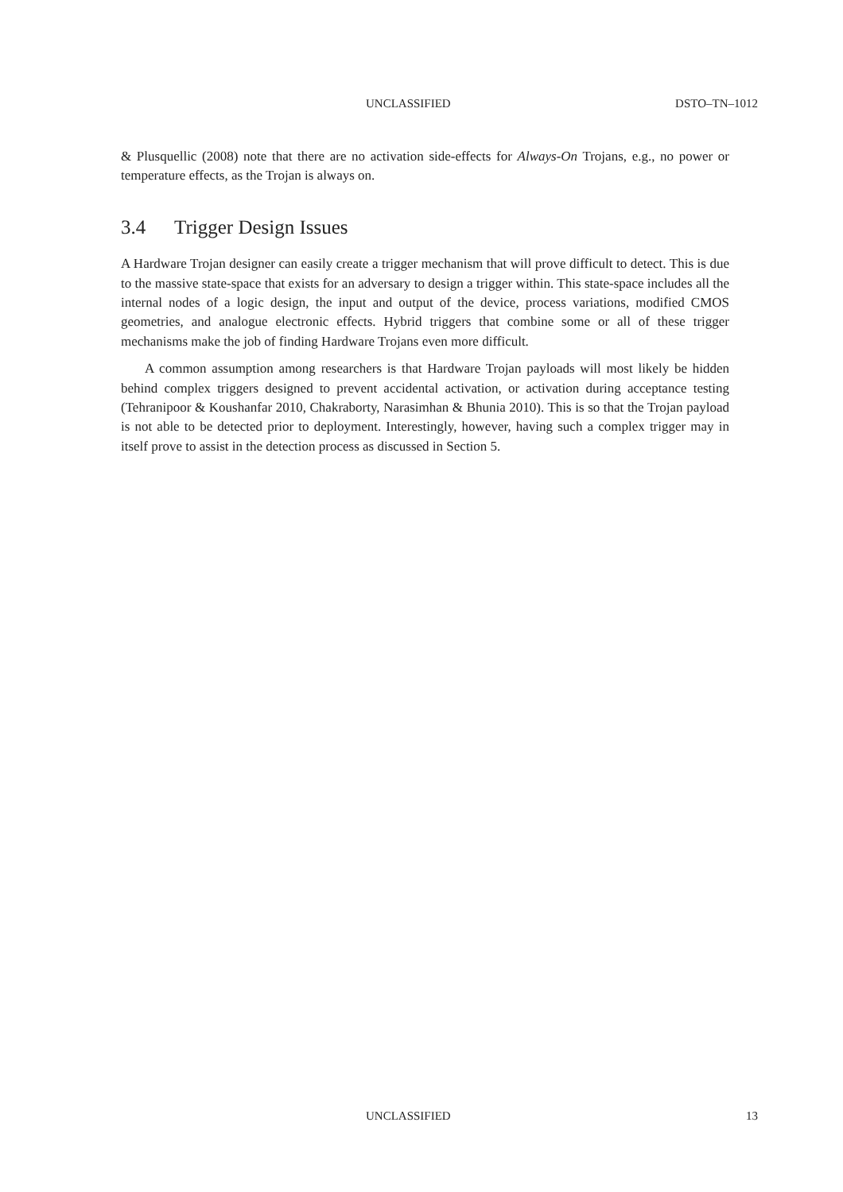UNCLASSIFIED DSTO–TN–1012
& Plusquellic (2008) note that there are no activation side-effects for Always-On Trojans, e.g., no power or temperature effects, as the Trojan is always on.
3.4 Trigger Design Issues
A Hardware Trojan designer can easily create a trigger mechanism that will prove difficult to detect. This is due to the massive state-space that exists for an adversary to design a trigger within. This state-space includes all the internal nodes of a logic design, the input and output of the device, process variations, modified CMOS geometries, and analogue electronic effects. Hybrid triggers that combine some or all of these trigger mechanisms make the job of finding Hardware Trojans even more difficult.
A common assumption among researchers is that Hardware Trojan payloads will most likely be hidden behind complex triggers designed to prevent accidental activation, or activation during acceptance testing (Tehranipoor & Koushanfar 2010, Chakraborty, Narasimhan & Bhunia 2010). This is so that the Trojan payload is not able to be detected prior to deployment. Interestingly, however, having such a complex trigger may in itself prove to assist in the detection process as discussed in Section 5.
UNCLASSIFIED 13